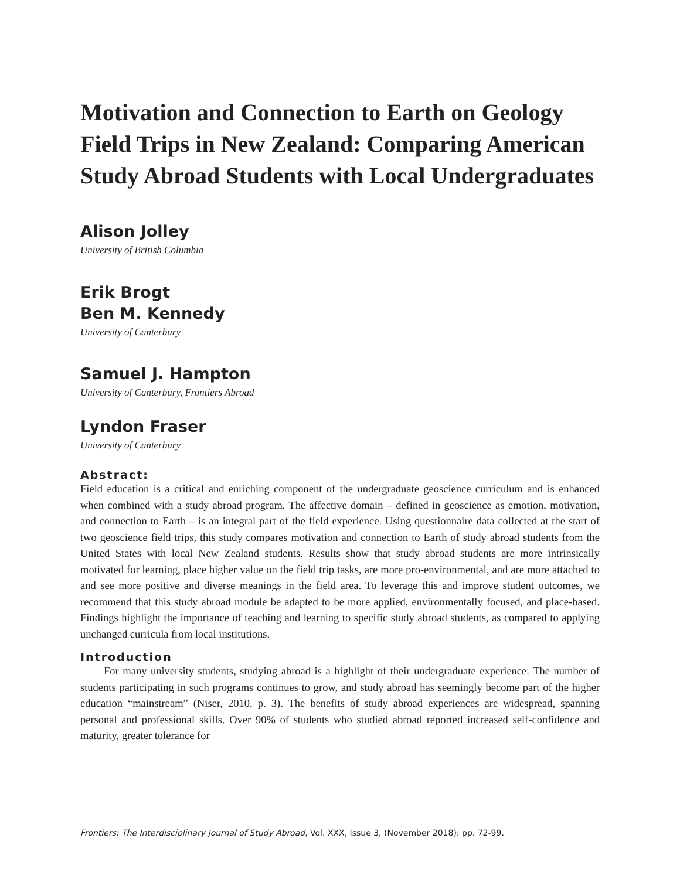Motivation and Connection to Earth on Geology Field Trips in New Zealand: Comparing American Study Abroad Students with Local Undergraduates
Alison Jolley
University of British Columbia
Erik Brogt
Ben M. Kennedy
University of Canterbury
Samuel J. Hampton
University of Canterbury, Frontiers Abroad
Lyndon Fraser
University of Canterbury
Abstract:
Field education is a critical and enriching component of the undergraduate geoscience curriculum and is enhanced when combined with a study abroad program. The affective domain – defined in geoscience as emotion, motivation, and connection to Earth – is an integral part of the field experience. Using questionnaire data collected at the start of two geoscience field trips, this study compares motivation and connection to Earth of study abroad students from the United States with local New Zealand students. Results show that study abroad students are more intrinsically motivated for learning, place higher value on the field trip tasks, are more pro-environmental, and are more attached to and see more positive and diverse meanings in the field area. To leverage this and improve student outcomes, we recommend that this study abroad module be adapted to be more applied, environmentally focused, and place-based. Findings highlight the importance of teaching and learning to specific study abroad students, as compared to applying unchanged curricula from local institutions.
Introduction
For many university students, studying abroad is a highlight of their undergraduate experience. The number of students participating in such programs continues to grow, and study abroad has seemingly become part of the higher education “mainstream” (Niser, 2010, p. 3). The benefits of study abroad experiences are widespread, spanning personal and professional skills. Over 90% of students who studied abroad reported increased self-confidence and maturity, greater tolerance for
Frontiers: The Interdisciplinary Journal of Study Abroad, Vol. XXX, Issue 3, (November 2018): pp. 72-99.